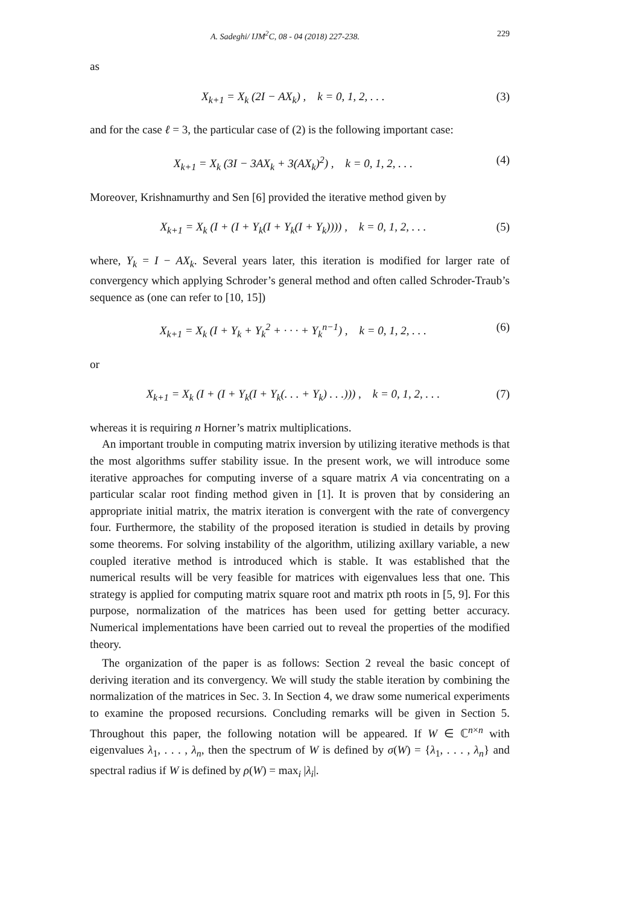A. Sadeghi/ IJM<sup>2</sup>C, 08 - 04 (2018) 227-238. 229
as
X<sub>k+1</sub> = X<sub>k</sub> (2I − AX<sub>k</sub>) , k = 0, 1, 2, . . . (3)
and for the case ℓ = 3, the particular case of (2) is the following important case:
X<sub>k+1</sub> = X<sub>k</sub> (3I − 3AX<sub>k</sub> + 3(AX<sub>k</sub>)<sup>2</sup>) , k = 0, 1, 2, . . . (4)
Moreover, Krishnamurthy and Sen [6] provided the iterative method given by
X<sub>k+1</sub> = X<sub>k</sub> (I + (I + Y<sub>k</sub>(I + Y<sub>k</sub>(I + Y<sub>k</sub>)))) , k = 0, 1, 2, . . . (5)
where, Y<sub>k</sub> = I − AX<sub>k</sub>. Several years later, this iteration is modified for larger rate of convergency which applying Schroder’s general method and often called Schroder-Traub’s sequence as (one can refer to [10, 15])
X<sub>k+1</sub> = X<sub>k</sub> (I + Y<sub>k</sub> + Y<sub>k</sub><sup>2</sup> + · · · + Y<sub>k</sub><sup>n−1</sup>) , k = 0, 1, 2, . . . (6)
or
X<sub>k+1</sub> = X<sub>k</sub> (I + (I + Y<sub>k</sub>(I + Y<sub>k</sub>(. . . + Y<sub>k</sub>) . . .))) , k = 0, 1, 2, . . . (7)
whereas it is requiring n Horner’s matrix multiplications.
An important trouble in computing matrix inversion by utilizing iterative methods is that the most algorithms suffer stability issue. In the present work, we will introduce some iterative approaches for computing inverse of a square matrix A via concentrating on a particular scalar root finding method given in [1]. It is proven that by considering an appropriate initial matrix, the matrix iteration is convergent with the rate of convergency four. Furthermore, the stability of the proposed iteration is studied in details by proving some theorems. For solving instability of the algorithm, utilizing axillary variable, a new coupled iterative method is introduced which is stable. It was established that the numerical results will be very feasible for matrices with eigenvalues less that one. This strategy is applied for computing matrix square root and matrix pth roots in [5, 9]. For this purpose, normalization of the matrices has been used for getting better accuracy. Numerical implementations have been carried out to reveal the properties of the modified theory.
The organization of the paper is as follows: Section 2 reveal the basic concept of deriving iteration and its convergency. We will study the stable iteration by combining the normalization of the matrices in Sec. 3. In Section 4, we draw some numerical experiments to examine the proposed recursions. Concluding remarks will be given in Section 5. Throughout this paper, the following notation will be appeared. If W ∈ ℂ<sup>n×n</sup> with eigenvalues λ<sub>1</sub>, . . . , λ<sub>n</sub>, then the spectrum of W is defined by σ(W) = {λ<sub>1</sub>, . . . , λ<sub>n</sub>} and spectral radius if W is defined by ρ(W) = max<sub>i</sub> |λ<sub>i</sub>|.